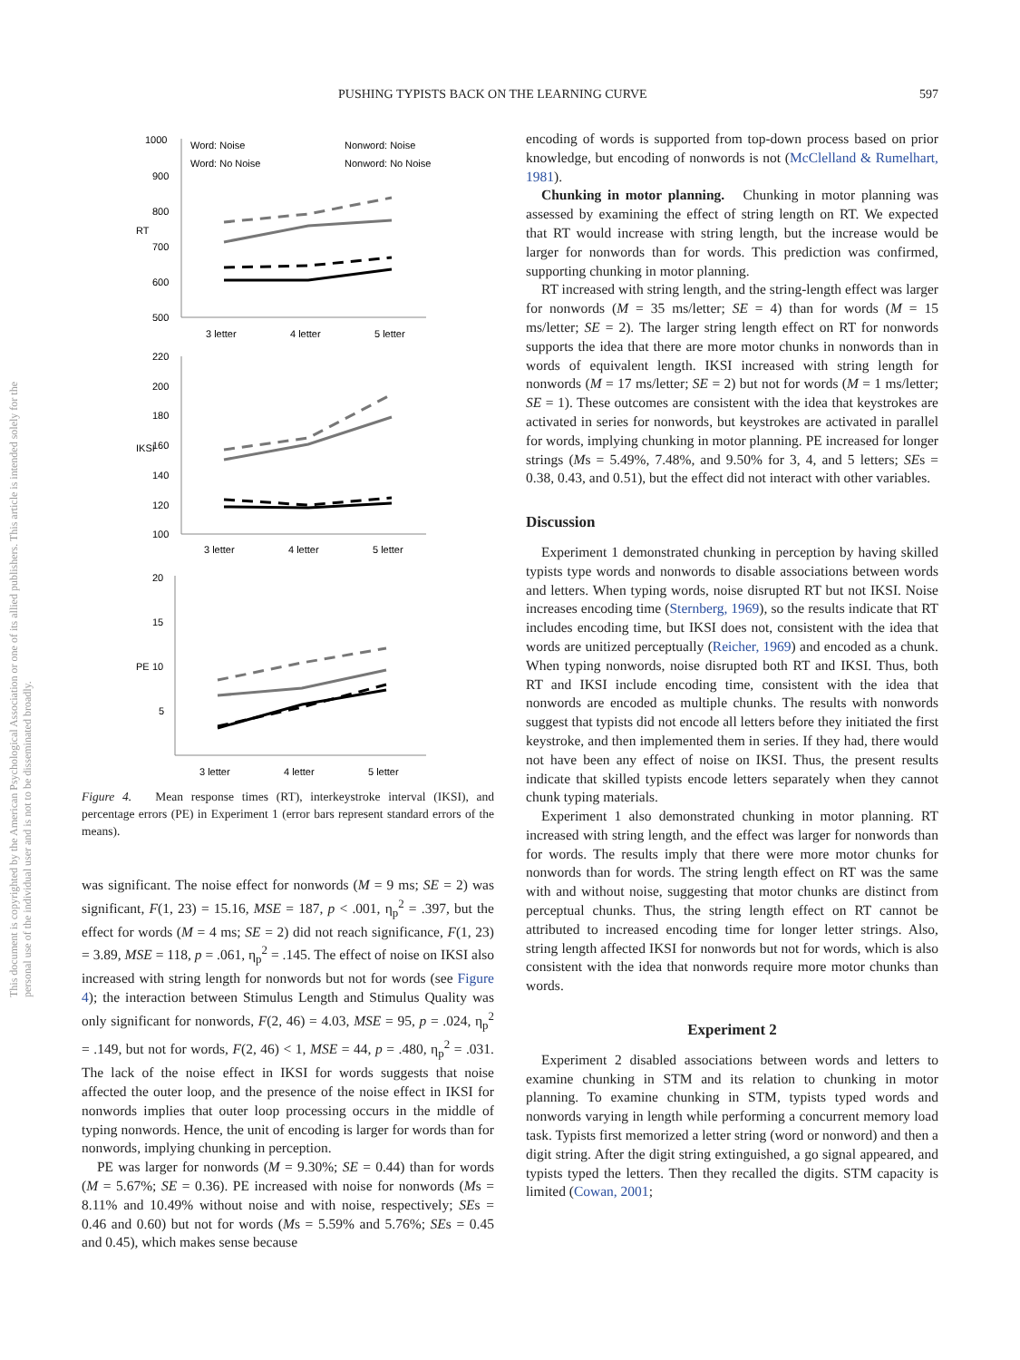This document is copyrighted by the American Psychological Association or one of its allied publishers. This article is intended solely for the personal use of the individual user and is not to be disseminated broadly.
PUSHING TYPISTS BACK ON THE LEARNING CURVE 597
1000
900
800
700
600
500
RT
Word: Noise
Nonword: Noise
Word: No Noise
Nonword: No Noise
3 letter
4 letter
5 letter
220
200
180
160
140
120
100
IKSI
3 letter
4 letter
5 letter
20
15
10
5
PE
3 letter
4 letter
5 letter
Figure 4. Mean response times (RT), interkeystroke interval (IKSI), and percentage errors (PE) in Experiment 1 (error bars represent standard errors of the means).
was significant. The noise effect for nonwords (M = 9 ms; SE = 2) was significant, F(1, 23) = 15.16, MSE = 187, p < .001, η<sub>p</sub><sup>2</sup> = .397, but the effect for words (M = 4 ms; SE = 2) did not reach significance, F(1, 23) = 3.89, MSE = 118, p = .061, η<sub>p</sub><sup>2</sup> = .145. The effect of noise on IKSI also increased with string length for nonwords but not for words (see Figure 4); the interaction between Stimulus Length and Stimulus Quality was only significant for nonwords, F(2, 46) = 4.03, MSE = 95, p = .024, η<sub>p</sub><sup>2</sup> = .149, but not for words, F(2, 46) < 1, MSE = 44, p = .480, η<sub>p</sub><sup>2</sup> = .031. The lack of the noise effect in IKSI for words suggests that noise affected the outer loop, and the presence of the noise effect in IKSI for nonwords implies that outer loop processing occurs in the middle of typing nonwords. Hence, the unit of encoding is larger for words than for nonwords, implying chunking in perception.
PE was larger for nonwords (M = 9.30%; SE = 0.44) than for words (M = 5.67%; SE = 0.36). PE increased with noise for nonwords (Ms = 8.11% and 10.49% without noise and with noise, respectively; SEs = 0.46 and 0.60) but not for words (Ms = 5.59% and 5.76%; SEs = 0.45 and 0.45), which makes sense because
encoding of words is supported from top-down process based on prior knowledge, but encoding of nonwords is not (McClelland & Rumelhart, 1981).
Chunking in motor planning. Chunking in motor planning was assessed by examining the effect of string length on RT. We expected that RT would increase with string length, but the increase would be larger for nonwords than for words. This prediction was confirmed, supporting chunking in motor planning.
RT increased with string length, and the string-length effect was larger for nonwords (M = 35 ms/letter; SE = 4) than for words (M = 15 ms/letter; SE = 2). The larger string length effect on RT for nonwords supports the idea that there are more motor chunks in nonwords than in words of equivalent length. IKSI increased with string length for nonwords (M = 17 ms/letter; SE = 2) but not for words (M = 1 ms/letter; SE = 1). These outcomes are consistent with the idea that keystrokes are activated in series for nonwords, but keystrokes are activated in parallel for words, implying chunking in motor planning. PE increased for longer strings (Ms = 5.49%, 7.48%, and 9.50% for 3, 4, and 5 letters; SEs = 0.38, 0.43, and 0.51), but the effect did not interact with other variables.
Discussion
Experiment 1 demonstrated chunking in perception by having skilled typists type words and nonwords to disable associations between words and letters. When typing words, noise disrupted RT but not IKSI. Noise increases encoding time (Sternberg, 1969), so the results indicate that RT includes encoding time, but IKSI does not, consistent with the idea that words are unitized perceptually (Reicher, 1969) and encoded as a chunk. When typing nonwords, noise disrupted both RT and IKSI. Thus, both RT and IKSI include encoding time, consistent with the idea that nonwords are encoded as multiple chunks. The results with nonwords suggest that typists did not encode all letters before they initiated the first keystroke, and then implemented them in series. If they had, there would not have been any effect of noise on IKSI. Thus, the present results indicate that skilled typists encode letters separately when they cannot chunk typing materials.
Experiment 1 also demonstrated chunking in motor planning. RT increased with string length, and the effect was larger for nonwords than for words. The results imply that there were more motor chunks for nonwords than for words. The string length effect on RT was the same with and without noise, suggesting that motor chunks are distinct from perceptual chunks. Thus, the string length effect on RT cannot be attributed to increased encoding time for longer letter strings. Also, string length affected IKSI for nonwords but not for words, which is also consistent with the idea that nonwords require more motor chunks than words.
Experiment 2
Experiment 2 disabled associations between words and letters to examine chunking in STM and its relation to chunking in motor planning. To examine chunking in STM, typists typed words and nonwords varying in length while performing a concurrent memory load task. Typists first memorized a letter string (word or nonword) and then a digit string. After the digit string extinguished, a go signal appeared, and typists typed the letters. Then they recalled the digits. STM capacity is limited (Cowan, 2001;